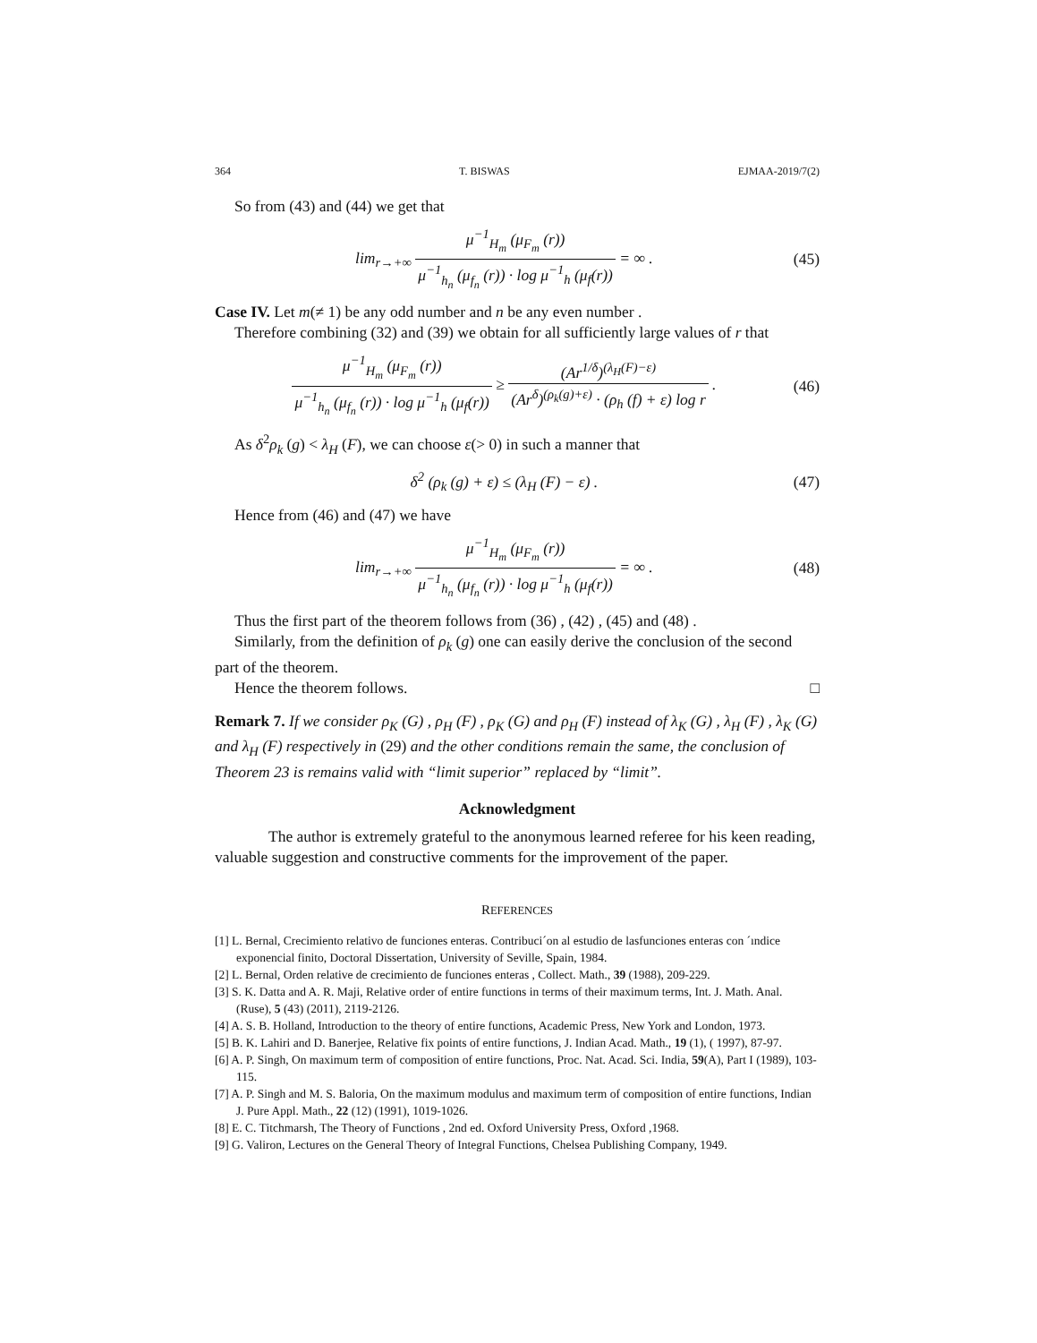364 T. BISWAS EJMAA-2019/7(2)
So from (43) and (44) we get that
lim<sub>r→+∞</sub> μ<sup>−1</sup><sub>H<sub>m</sub></sub> (μ<sub>F<sub>m</sub></sub> (r)) μ<sup>−1</sup><sub>h<sub>n</sub></sub> (μ<sub>f<sub>n</sub></sub> (r)) · log μ<sup>−1</sup><sub>h</sub> (μ<sub>f</sub>(r)) = ∞ .
(45)
Case IV. Let m(≠ 1) be any odd number and n be any even number .
Therefore combining (32) and (39) we obtain for all sufficiently large values of r that
μ<sup>−1</sup><sub>H<sub>m</sub></sub> (μ<sub>F<sub>m</sub></sub> (r)) μ<sup>−1</sup><sub>h<sub>n</sub></sub> (μ<sub>f<sub>n</sub></sub> (r)) · log μ<sup>−1</sup><sub>h</sub> (μ<sub>f</sub>(r)) ≥ (Ar<sup>1/δ</sup>)<sup>(λ<sub>H</sub>(F)−ε)</sup> (Ar<sup>δ</sup>)<sup>(ρ<sub>k</sub>(g)+ε)</sup> · (ρ<sub>h</sub> (f) + ε) log r .
(46)
As δ<sup>2</sup>ρ<sub>k</sub> (g) < λ<sub>H</sub> (F), we can choose ε(> 0) in such a manner that
δ<sup>2</sup> (ρ<sub>k</sub> (g) + ε) ≤ (λ<sub>H</sub> (F) − ε) .
(47)
Hence from (46) and (47) we have
lim<sub>r→+∞</sub> μ<sup>−1</sup><sub>H<sub>m</sub></sub> (μ<sub>F<sub>m</sub></sub> (r)) μ<sup>−1</sup><sub>h<sub>n</sub></sub> (μ<sub>f<sub>n</sub></sub> (r)) · log μ<sup>−1</sup><sub>h</sub> (μ<sub>f</sub>(r)) = ∞ .
(48)
Thus the first part of the theorem follows from (36) , (42) , (45) and (48) .
Similarly, from the definition of ρ<sub>k</sub> (g) one can easily derive the conclusion of the second part of the theorem.
Hence the theorem follows. □
Remark 7. If we consider ρ<sub>K</sub> (G) , ρ<sub>H</sub> (F) , ρ<sub>K</sub> (G) and ρ<sub>H</sub> (F) instead of λ<sub>K</sub> (G) , λ<sub>H</sub> (F) , λ<sub>K</sub> (G) and λ<sub>H</sub> (F) respectively in (29) and the other conditions remain the same, the conclusion of Theorem 23 is remains valid with “limit superior” replaced by “limit”.
Acknowledgment
The author is extremely grateful to the anonymous learned referee for his keen reading, valuable suggestion and constructive comments for the improvement of the paper.
REFERENCES
[1] L. Bernal, Crecimiento relativo de funciones enteras. Contribuci´on al estudio de lasfunciones enteras con ´ındice exponencial finito, Doctoral Dissertation, University of Seville, Spain, 1984.
[2] L. Bernal, Orden relative de crecimiento de funciones enteras , Collect. Math., 39 (1988), 209-229.
[3] S. K. Datta and A. R. Maji, Relative order of entire functions in terms of their maximum terms, Int. J. Math. Anal. (Ruse), 5 (43) (2011), 2119-2126.
[4] A. S. B. Holland, Introduction to the theory of entire functions, Academic Press, New York and London, 1973.
[5] B. K. Lahiri and D. Banerjee, Relative fix points of entire functions, J. Indian Acad. Math., 19 (1), ( 1997), 87-97.
[6] A. P. Singh, On maximum term of composition of entire functions, Proc. Nat. Acad. Sci. India, 59(A), Part I (1989), 103-115.
[7] A. P. Singh and M. S. Baloria, On the maximum modulus and maximum term of composition of entire functions, Indian J. Pure Appl. Math., 22 (12) (1991), 1019-1026.
[8] E. C. Titchmarsh, The Theory of Functions , 2nd ed. Oxford University Press, Oxford ,1968.
[9] G. Valiron, Lectures on the General Theory of Integral Functions, Chelsea Publishing Company, 1949.